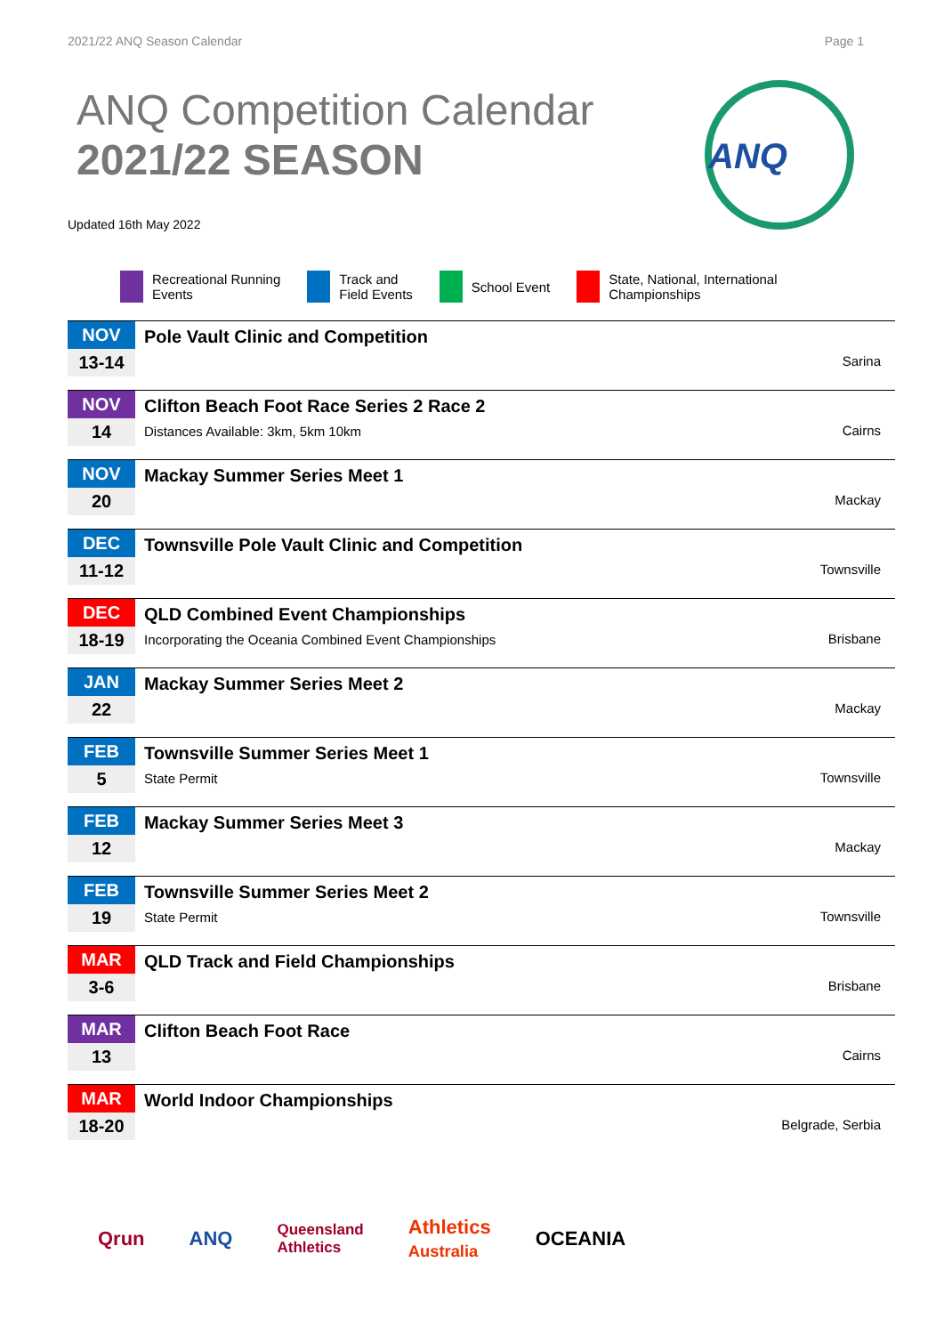2021/22 ANQ Season Calendar Page 1
ANQ Competition Calendar
2021/22 SEASON
Updated 16th May 2022
ANQ
Recreational Running
Events Track and
Field Events School Event State, National, International
Championships
| NOV 13-14 | Pole Vault Clinic and Competition | Sarina |
| NOV 14 | Clifton Beach Foot Race Series 2 Race 2 Distances Available: 3km, 5km 10km | Cairns |
| NOV 20 | Mackay Summer Series Meet 1 | Mackay |
| DEC 11-12 | Townsville Pole Vault Clinic and Competition | Townsville |
| DEC 18-19 | QLD Combined Event Championships Incorporating the Oceania Combined Event Championships | Brisbane |
| JAN 22 | Mackay Summer Series Meet 2 | Mackay |
| FEB 5 | Townsville Summer Series Meet 1 State Permit | Townsville |
| FEB 12 | Mackay Summer Series Meet 3 | Mackay |
| FEB 19 | Townsville Summer Series Meet 2 State Permit | Townsville |
| MAR 3-6 | QLD Track and Field Championships | Brisbane |
| MAR 13 | Clifton Beach Foot Race | Cairns |
| MAR 18-20 | World Indoor Championships | Belgrade, Serbia |
Qrun ANQ Queensland
Athletics Athletics
Australia OCEANIA